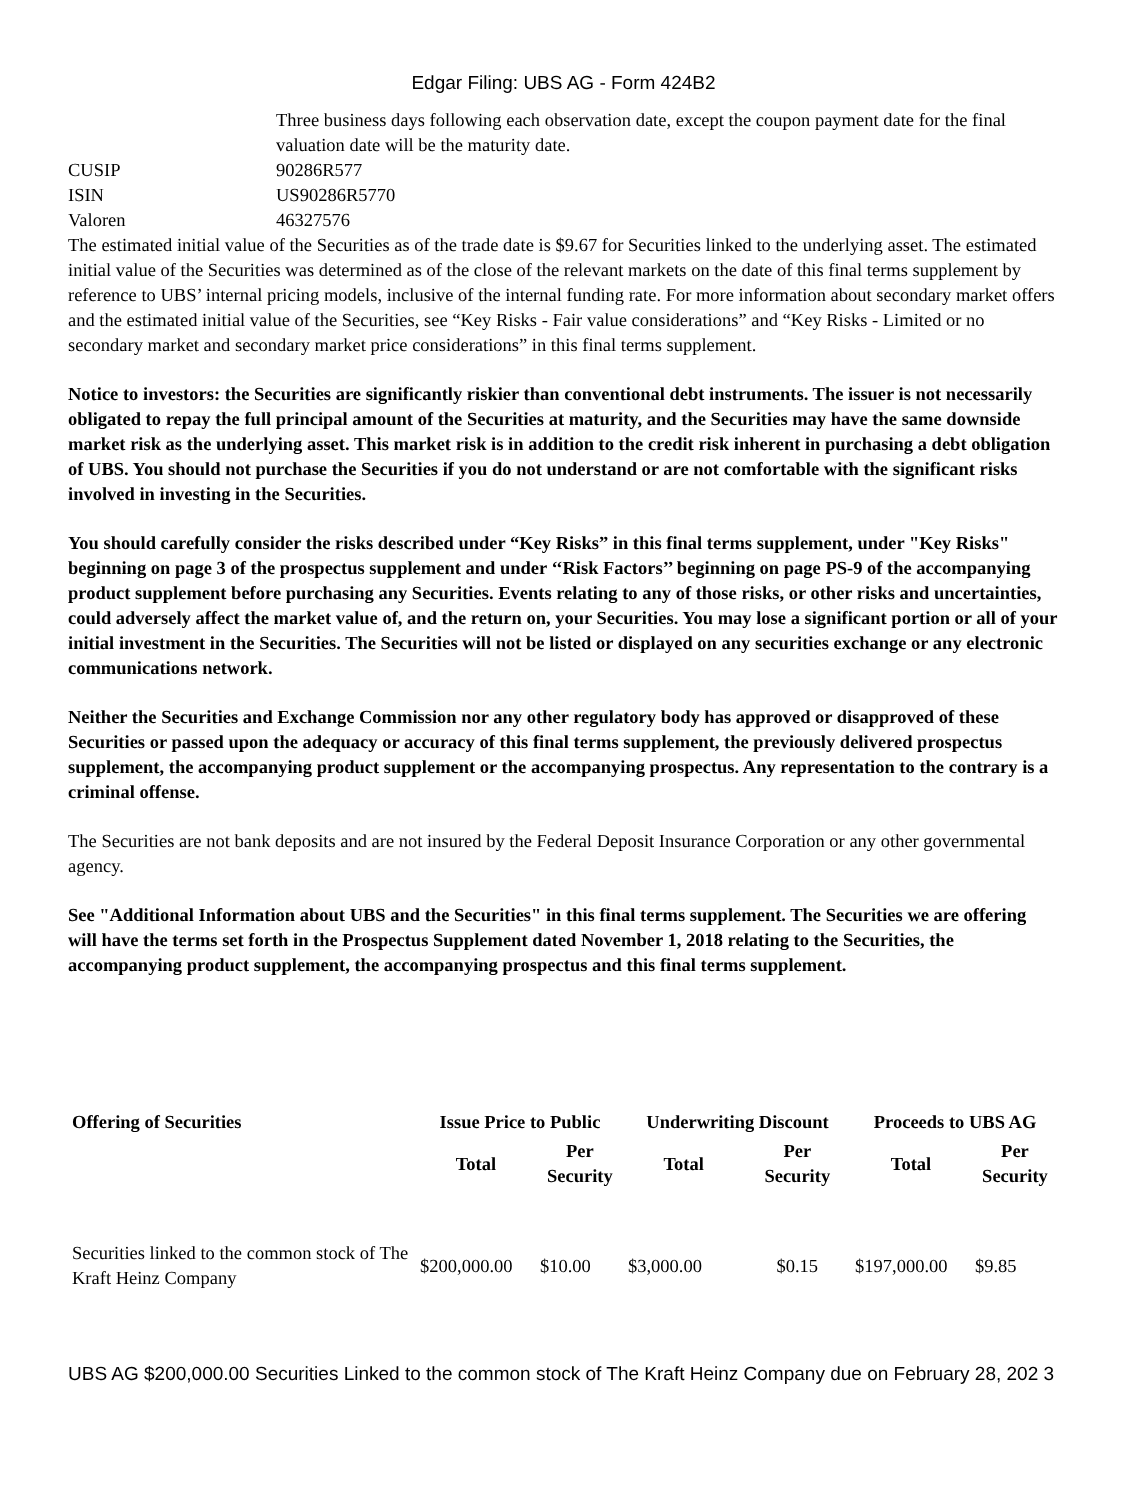Edgar Filing: UBS AG - Form 424B2
| | Three business days following each observation date, except the coupon payment date for the final valuation date will be the maturity date. |
| CUSIP | 90286R577 |
| ISIN | US90286R5770 |
| Valoren | 46327576 |
The estimated initial value of the Securities as of the trade date is $9.67 for Securities linked to the underlying asset. The estimated initial value of the Securities was determined as of the close of the relevant markets on the date of this final terms supplement by reference to UBS’ internal pricing models, inclusive of the internal funding rate. For more information about secondary market offers and the estimated initial value of the Securities, see “Key Risks - Fair value considerations” and “Key Risks - Limited or no secondary market and secondary market price considerations” in this final terms supplement.
Notice to investors: the Securities are significantly riskier than conventional debt instruments. The issuer is not necessarily obligated to repay the full principal amount of the Securities at maturity, and the Securities may have the same downside market risk as the underlying asset. This market risk is in addition to the credit risk inherent in purchasing a debt obligation of UBS. You should not purchase the Securities if you do not understand or are not comfortable with the significant risks involved in investing in the Securities.
You should carefully consider the risks described under “Key Risks” in this final terms supplement, under "Key Risks" beginning on page 3 of the prospectus supplement and under ‘‘Risk Factors’’ beginning on page PS-9 of the accompanying product supplement before purchasing any Securities. Events relating to any of those risks, or other risks and uncertainties, could adversely affect the market value of, and the return on, your Securities. You may lose a significant portion or all of your initial investment in the Securities. The Securities will not be listed or displayed on any securities exchange or any electronic communications network.
Neither the Securities and Exchange Commission nor any other regulatory body has approved or disapproved of these Securities or passed upon the adequacy or accuracy of this final terms supplement, the previously delivered prospectus supplement, the accompanying product supplement or the accompanying prospectus. Any representation to the contrary is a criminal offense.
The Securities are not bank deposits and are not insured by the Federal Deposit Insurance Corporation or any other governmental agency.
See "Additional Information about UBS and the Securities" in this final terms supplement. The Securities we are offering will have the terms set forth in the Prospectus Supplement dated November 1, 2018 relating to the Securities, the accompanying product supplement, the accompanying prospectus and this final terms supplement.
| Offering of Securities | Issue Price to Public | | Underwriting Discount | | Proceeds to UBS AG | |
| --- | --- | --- | --- | --- | --- | --- |
| | Total | Per Security | Total | Per Security | Total | Per Security |
| Securities linked to the common stock of The Kraft Heinz Company | $200,000.00 | $10.00 | $3,000.00 | $0.15 | $197,000.00 | $9.85 |
UBS AG $200,000.00 Securities Linked to the common stock of The Kraft Heinz Company due on February 28, 202 3